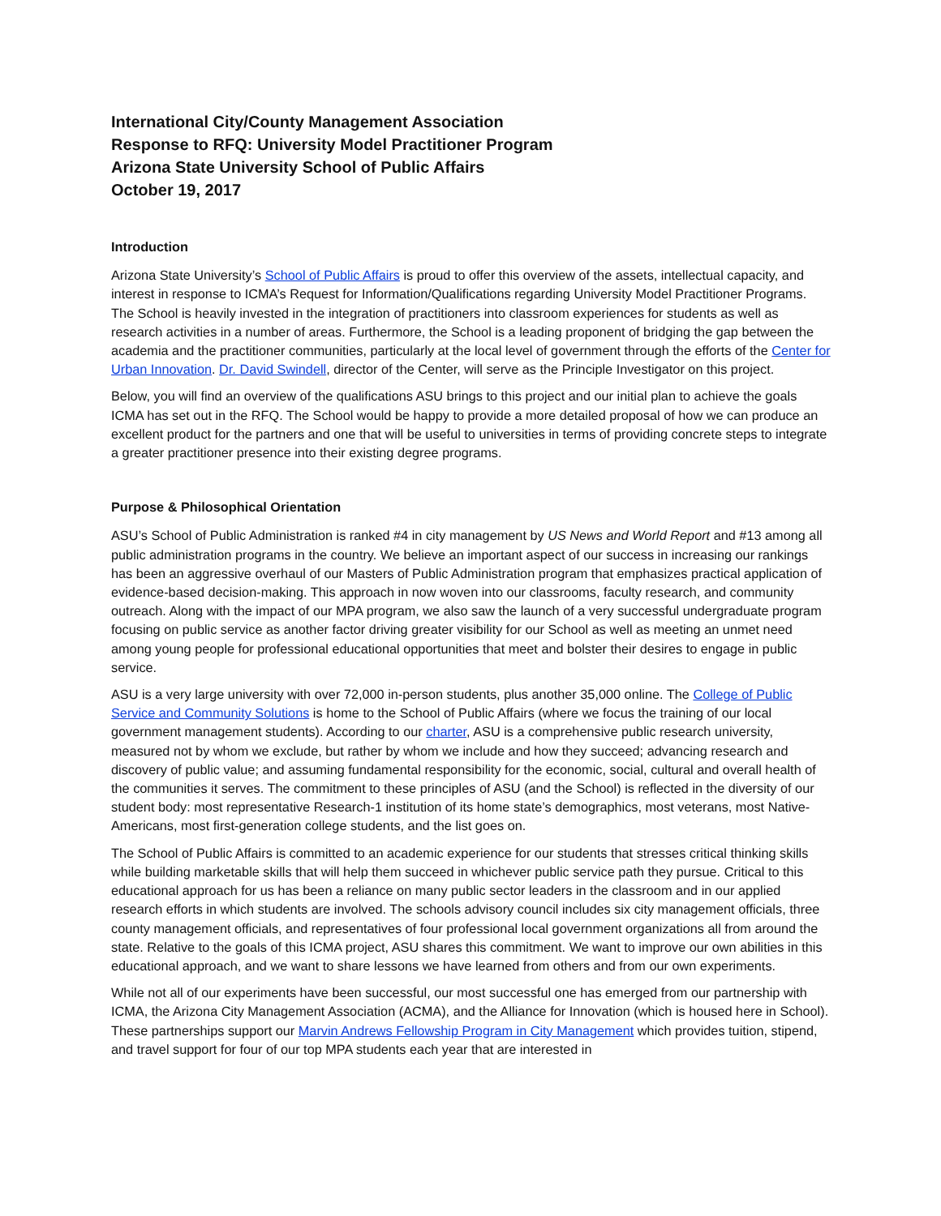International City/County Management Association
Response to RFQ: University Model Practitioner Program
Arizona State University School of Public Affairs
October 19, 2017
Introduction
Arizona State University’s School of Public Affairs is proud to offer this overview of the assets, intellectual capacity, and interest in response to ICMA’s Request for Information/Qualifications regarding University Model Practitioner Programs. The School is heavily invested in the integration of practitioners into classroom experiences for students as well as research activities in a number of areas. Furthermore, the School is a leading proponent of bridging the gap between the academia and the practitioner communities, particularly at the local level of government through the efforts of the Center for Urban Innovation. Dr. David Swindell, director of the Center, will serve as the Principle Investigator on this project.
Below, you will find an overview of the qualifications ASU brings to this project and our initial plan to achieve the goals ICMA has set out in the RFQ. The School would be happy to provide a more detailed proposal of how we can produce an excellent product for the partners and one that will be useful to universities in terms of providing concrete steps to integrate a greater practitioner presence into their existing degree programs.
Purpose & Philosophical Orientation
ASU’s School of Public Administration is ranked #4 in city management by US News and World Report and #13 among all public administration programs in the country. We believe an important aspect of our success in increasing our rankings has been an aggressive overhaul of our Masters of Public Administration program that emphasizes practical application of evidence-based decision-making. This approach in now woven into our classrooms, faculty research, and community outreach. Along with the impact of our MPA program, we also saw the launch of a very successful undergraduate program focusing on public service as another factor driving greater visibility for our School as well as meeting an unmet need among young people for professional educational opportunities that meet and bolster their desires to engage in public service.
ASU is a very large university with over 72,000 in-person students, plus another 35,000 online. The College of Public Service and Community Solutions is home to the School of Public Affairs (where we focus the training of our local government management students). According to our charter, ASU is a comprehensive public research university, measured not by whom we exclude, but rather by whom we include and how they succeed; advancing research and discovery of public value; and assuming fundamental responsibility for the economic, social, cultural and overall health of the communities it serves. The commitment to these principles of ASU (and the School) is reflected in the diversity of our student body: most representative Research-1 institution of its home state’s demographics, most veterans, most Native-Americans, most first-generation college students, and the list goes on.
The School of Public Affairs is committed to an academic experience for our students that stresses critical thinking skills while building marketable skills that will help them succeed in whichever public service path they pursue. Critical to this educational approach for us has been a reliance on many public sector leaders in the classroom and in our applied research efforts in which students are involved. The schools advisory council includes six city management officials, three county management officials, and representatives of four professional local government organizations all from around the state. Relative to the goals of this ICMA project, ASU shares this commitment. We want to improve our own abilities in this educational approach, and we want to share lessons we have learned from others and from our own experiments.
While not all of our experiments have been successful, our most successful one has emerged from our partnership with ICMA, the Arizona City Management Association (ACMA), and the Alliance for Innovation (which is housed here in School). These partnerships support our Marvin Andrews Fellowship Program in City Management which provides tuition, stipend, and travel support for four of our top MPA students each year that are interested in